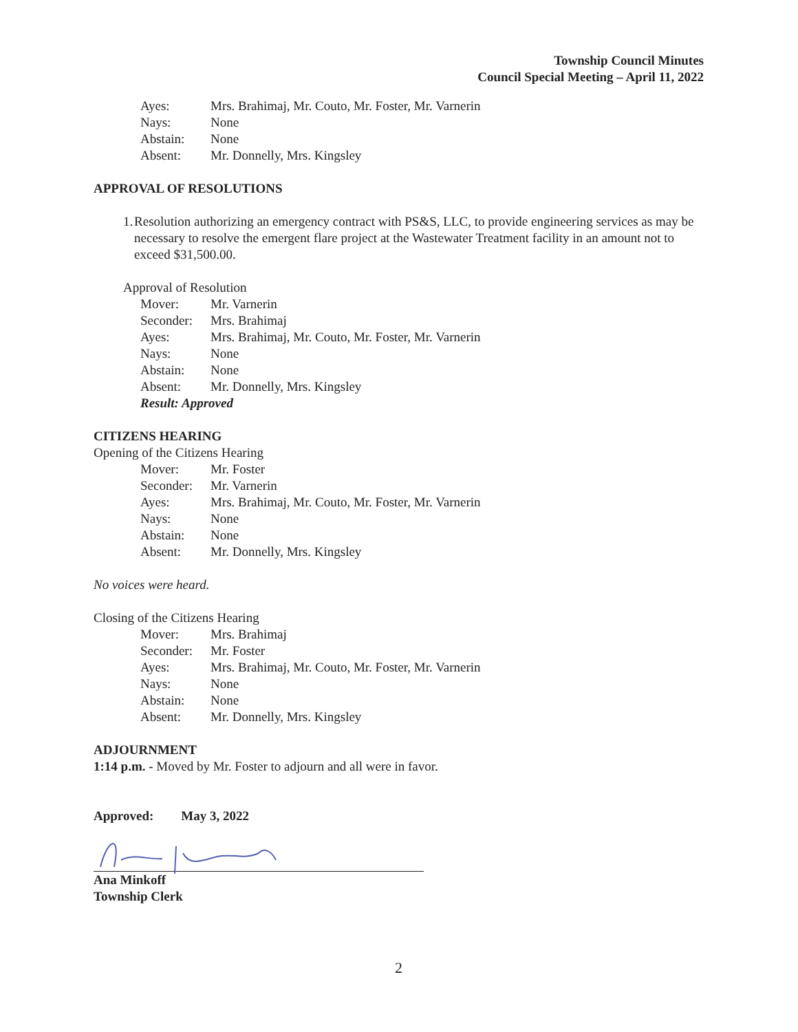Township Council Minutes
Council Special Meeting – April 11, 2022
| Ayes: | Mrs. Brahimaj, Mr. Couto, Mr. Foster, Mr. Varnerin |
| Nays: | None |
| Abstain: | None |
| Absent: | Mr. Donnelly, Mrs. Kingsley |
APPROVAL OF RESOLUTIONS
1. Resolution authorizing an emergency contract with PS&S, LLC, to provide engineering services as may be necessary to resolve the emergent flare project at the Wastewater Treatment facility in an amount not to exceed $31,500.00.
Approval of Resolution
| Mover: | Mr. Varnerin |
| Seconder: | Mrs. Brahimaj |
| Ayes: | Mrs. Brahimaj, Mr. Couto, Mr. Foster, Mr. Varnerin |
| Nays: | None |
| Abstain: | None |
| Absent: | Mr. Donnelly, Mrs. Kingsley |
| Result: Approved | |
CITIZENS HEARING
Opening of the Citizens Hearing
| Mover: | Mr. Foster |
| Seconder: | Mr. Varnerin |
| Ayes: | Mrs. Brahimaj, Mr. Couto, Mr. Foster, Mr. Varnerin |
| Nays: | None |
| Abstain: | None |
| Absent: | Mr. Donnelly, Mrs. Kingsley |
No voices were heard.
Closing of the Citizens Hearing
| Mover: | Mrs. Brahimaj |
| Seconder: | Mr. Foster |
| Ayes: | Mrs. Brahimaj, Mr. Couto, Mr. Foster, Mr. Varnerin |
| Nays: | None |
| Abstain: | None |
| Absent: | Mr. Donnelly, Mrs. Kingsley |
ADJOURNMENT
1:14 p.m. - Moved by Mr. Foster to adjourn and all were in favor.
Approved: May 3, 2022
Ana Minkoff
Township Clerk
2